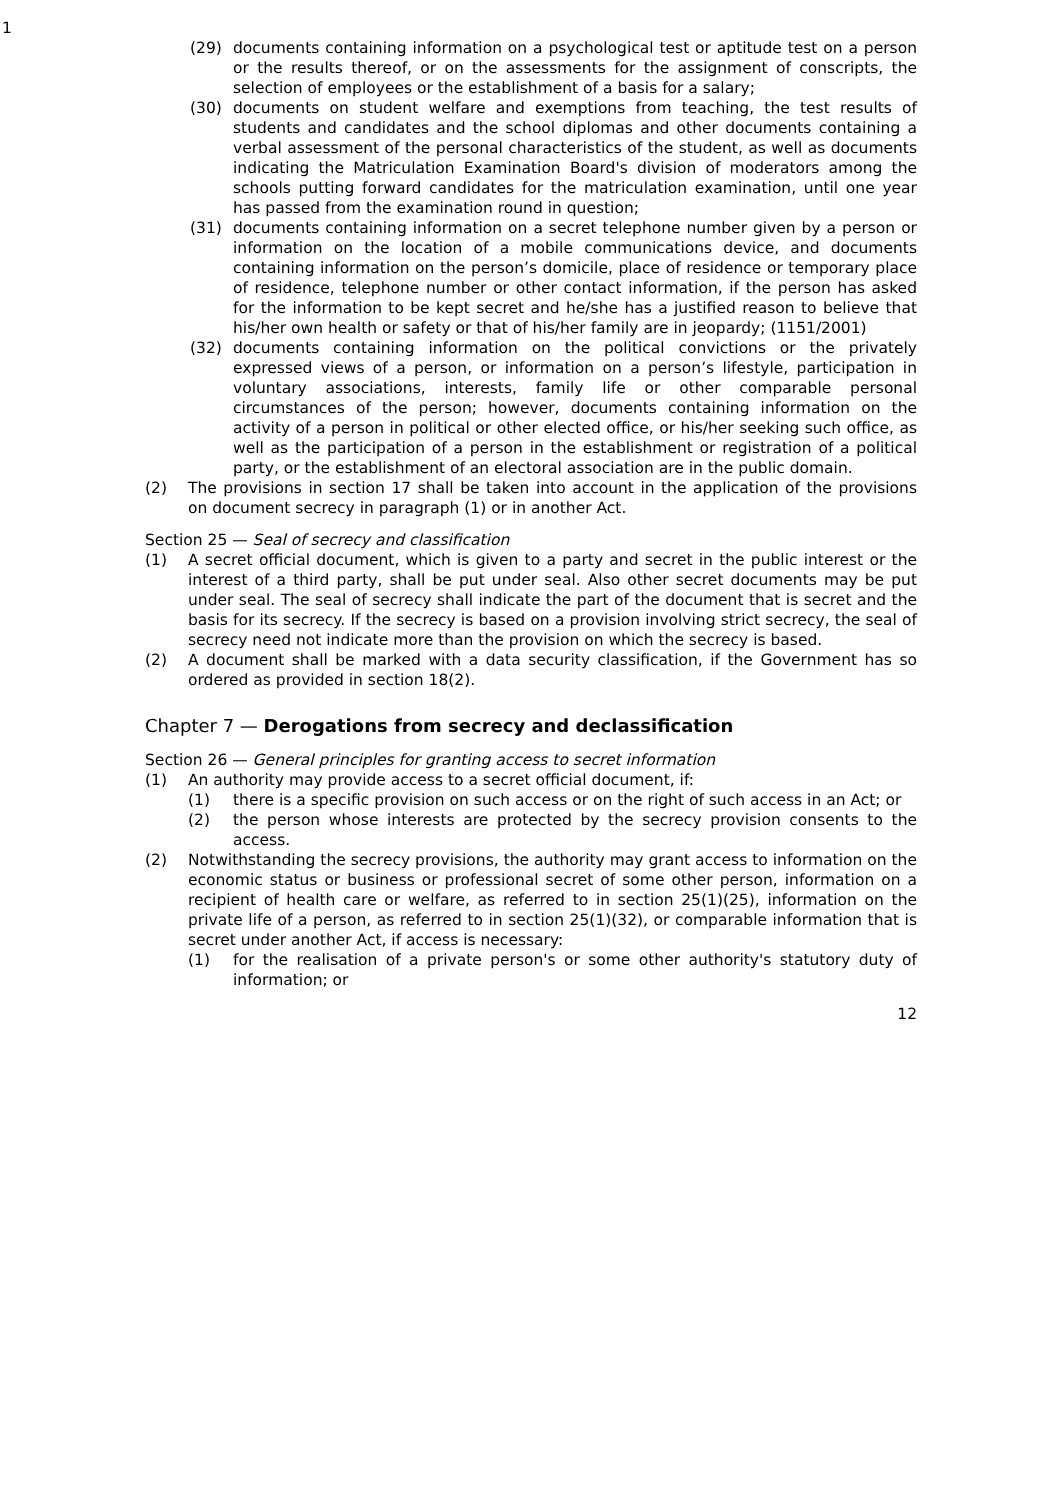1
(29) documents containing information on a psychological test or aptitude test on a person or the results thereof, or on the assessments for the assignment of conscripts, the selection of employees or the establishment of a basis for a salary;
(30) documents on student welfare and exemptions from teaching, the test results of students and candidates and the school diplomas and other documents containing a verbal assessment of the personal characteristics of the student, as well as documents indicating the Matriculation Examination Board's division of moderators among the schools putting forward candidates for the matriculation examination, until one year has passed from the examination round in question;
(31) documents containing information on a secret telephone number given by a person or information on the location of a mobile communications device, and documents containing information on the person’s domicile, place of residence or temporary place of residence, telephone number or other contact information, if the person has asked for the information to be kept secret and he/she has a justified reason to believe that his/her own health or safety or that of his/her family are in jeopardy; (1151/2001)
(32) documents containing information on the political convictions or the privately expressed views of a person, or information on a person’s lifestyle, participation in voluntary associations, interests, family life or other comparable personal circumstances of the person; however, documents containing information on the activity of a person in political or other elected office, or his/her seeking such office, as well as the participation of a person in the establishment or registration of a political party, or the establishment of an electoral association are in the public domain.
(2) The provisions in section 17 shall be taken into account in the application of the provisions on document secrecy in paragraph (1) or in another Act.
Section 25 — Seal of secrecy and classification
(1) A secret official document, which is given to a party and secret in the public interest or the interest of a third party, shall be put under seal. Also other secret documents may be put under seal. The seal of secrecy shall indicate the part of the document that is secret and the basis for its secrecy. If the secrecy is based on a provision involving strict secrecy, the seal of secrecy need not indicate more than the provision on which the secrecy is based.
(2) A document shall be marked with a data security classification, if the Government has so ordered as provided in section 18(2).
Chapter 7 — Derogations from secrecy and declassification
Section 26 — General principles for granting access to secret information
(1) An authority may provide access to a secret official document, if:
(1) there is a specific provision on such access or on the right of such access in an Act; or
(2) the person whose interests are protected by the secrecy provision consents to the access.
(2) Notwithstanding the secrecy provisions, the authority may grant access to information on the economic status or business or professional secret of some other person, information on a recipient of health care or welfare, as referred to in section 25(1)(25), information on the private life of a person, as referred to in section 25(1)(32), or comparable information that is secret under another Act, if access is necessary:
(1) for the realisation of a private person's or some other authority's statutory duty of information; or
12